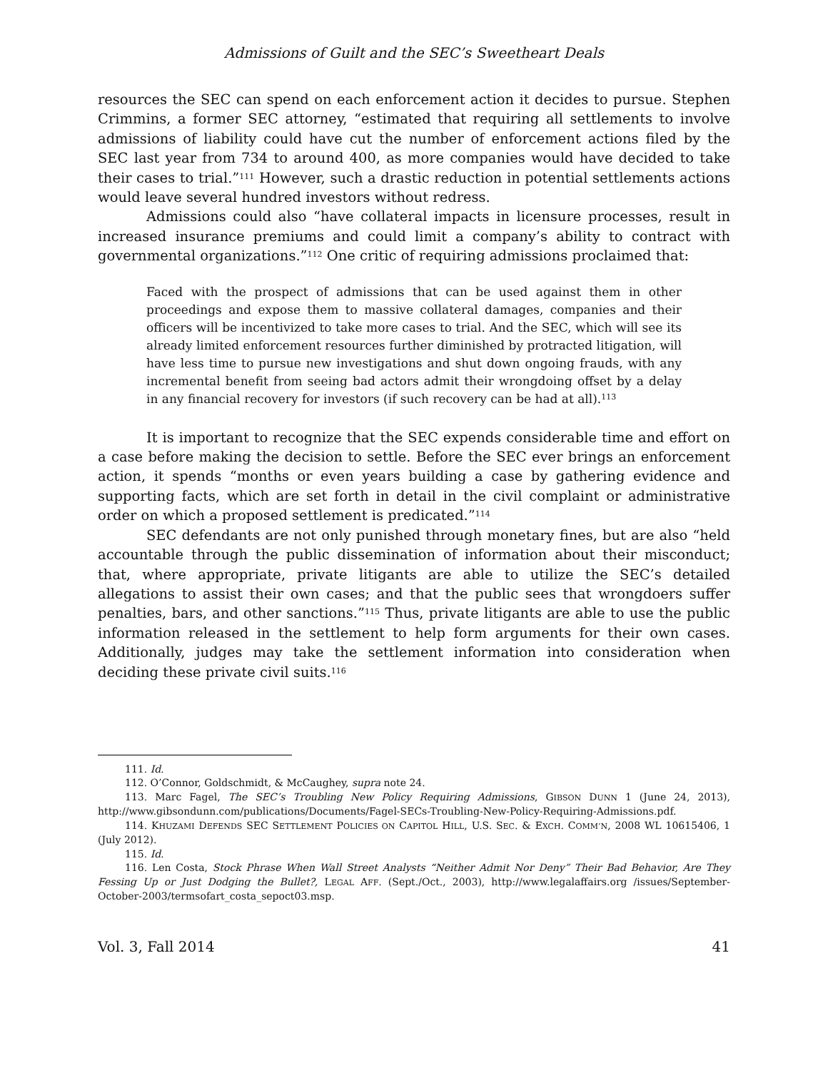Admissions of Guilt and the SEC’s Sweetheart Deals
resources the SEC can spend on each enforcement action it decides to pursue. Stephen Crimmins, a former SEC attorney, “estimated that requiring all settlements to involve admissions of liability could have cut the number of enforcement actions filed by the SEC last year from 734 to around 400, as more companies would have decided to take their cases to trial.”<sup>111</sup> However, such a drastic reduction in potential settlements actions would leave several hundred investors without redress.
Admissions could also “have collateral impacts in licensure processes, result in increased insurance premiums and could limit a company’s ability to contract with governmental organizations.”<sup>112</sup> One critic of requiring admissions proclaimed that:
Faced with the prospect of admissions that can be used against them in other proceedings and expose them to massive collateral damages, companies and their officers will be incentivized to take more cases to trial. And the SEC, which will see its already limited enforcement resources further diminished by protracted litigation, will have less time to pursue new investigations and shut down ongoing frauds, with any incremental benefit from seeing bad actors admit their wrongdoing offset by a delay in any financial recovery for investors (if such recovery can be had at all).<sup>113</sup>
It is important to recognize that the SEC expends considerable time and effort on a case before making the decision to settle. Before the SEC ever brings an enforcement action, it spends “months or even years building a case by gathering evidence and supporting facts, which are set forth in detail in the civil complaint or administrative order on which a proposed settlement is predicated.”<sup>114</sup>
SEC defendants are not only punished through monetary fines, but are also “held accountable through the public dissemination of information about their misconduct; that, where appropriate, private litigants are able to utilize the SEC’s detailed allegations to assist their own cases; and that the public sees that wrongdoers suffer penalties, bars, and other sanctions.”<sup>115</sup> Thus, private litigants are able to use the public information released in the settlement to help form arguments for their own cases. Additionally, judges may take the settlement information into consideration when deciding these private civil suits.<sup>116</sup>
111. Id.
112. O’Connor, Goldschmidt, & McCaughey, supra note 24.
113. Marc Fagel, The SEC’s Troubling New Policy Requiring Admissions, GIBSON DUNN 1 (June 24, 2013), http://www.gibsondunn.com/publications/Documents/Fagel-SECs-Troubling-New-Policy-Requiring-Admissions.pdf.
114. KHUZAMI DEFENDS SEC SETTLEMENT POLICIES ON CAPITOL HILL, U.S. SEC. & EXCH. COMM’N, 2008 WL 10615406, 1 (July 2012).
115. Id.
116. Len Costa, Stock Phrase When Wall Street Analysts “Neither Admit Nor Deny” Their Bad Behavior, Are They Fessing Up or Just Dodging the Bullet?, LEGAL AFF. (Sept./Oct., 2003), http://www.legalaffairs.org /issues/September-October-2003/termsofart_costa_sepoct03.msp.
Vol. 3, Fall 2014 41